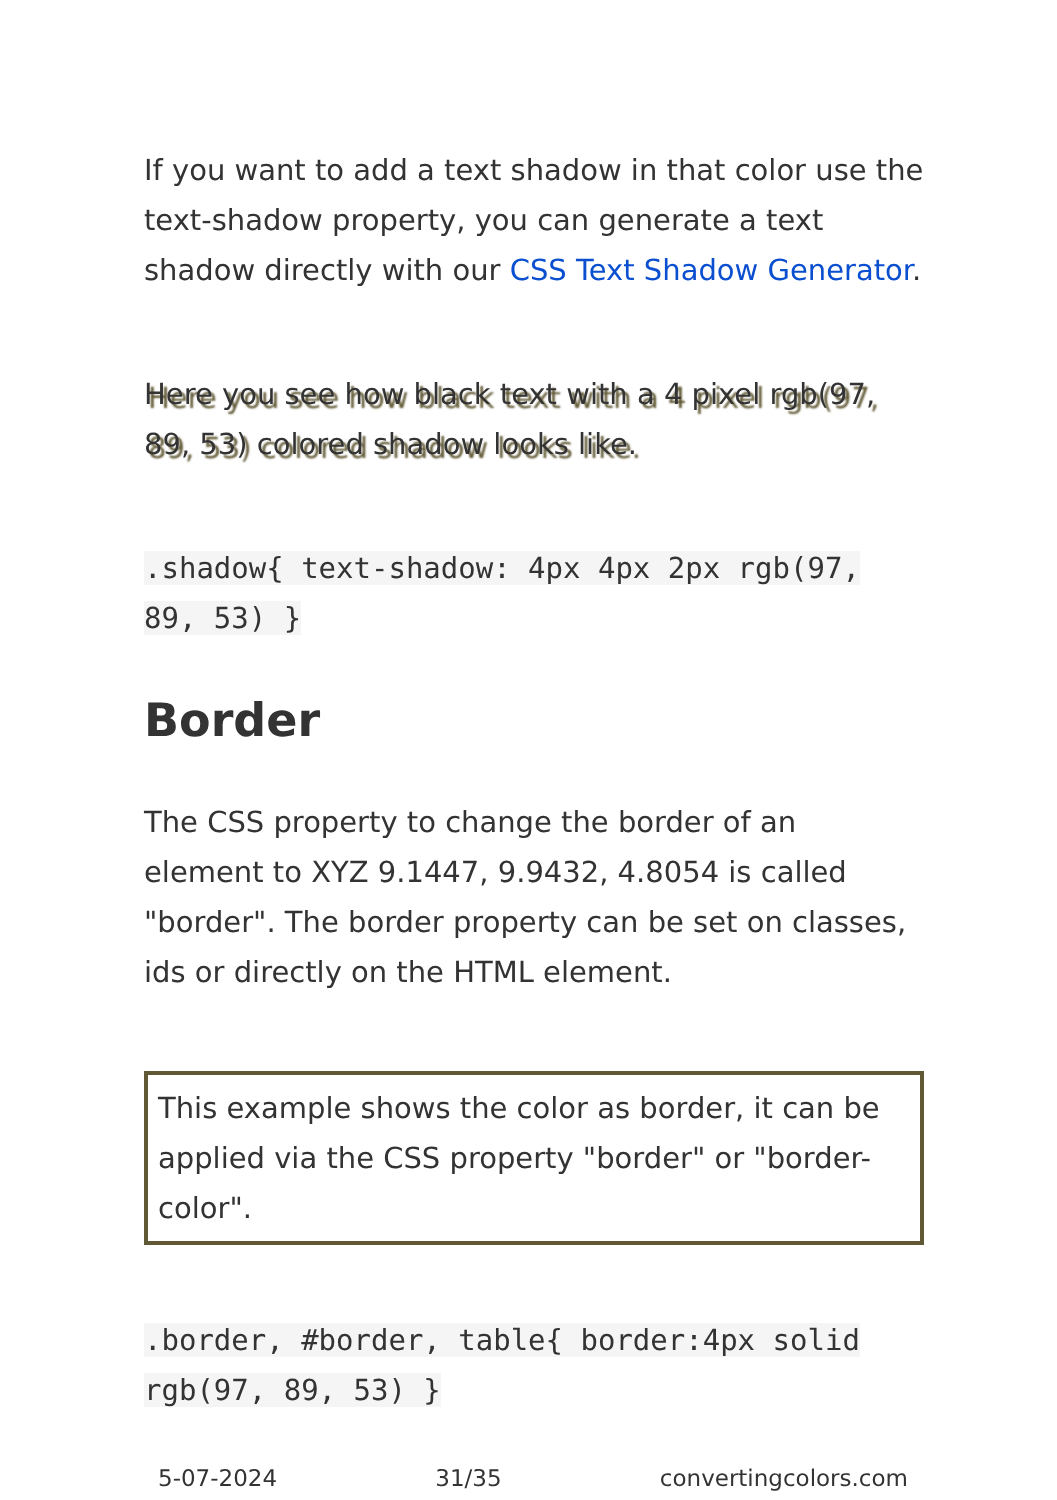If you want to add a text shadow in that color use the text-shadow property, you can generate a text shadow directly with our CSS Text Shadow Generator.
Here you see how black text with a 4 pixel rgb(97, 89, 53) colored shadow looks like.
.shadow{ text-shadow: 4px 4px 2px rgb(97, 89, 53) }
Border
The CSS property to change the border of an element to XYZ 9.1447, 9.9432, 4.8054 is called "border". The border property can be set on classes, ids or directly on the HTML element.
This example shows the color as border, it can be applied via the CSS property "border" or "border-color".
.border, #border, table{ border:4px solid rgb(97, 89, 53) }
5-07-2024 31/35 convertingcolors.com